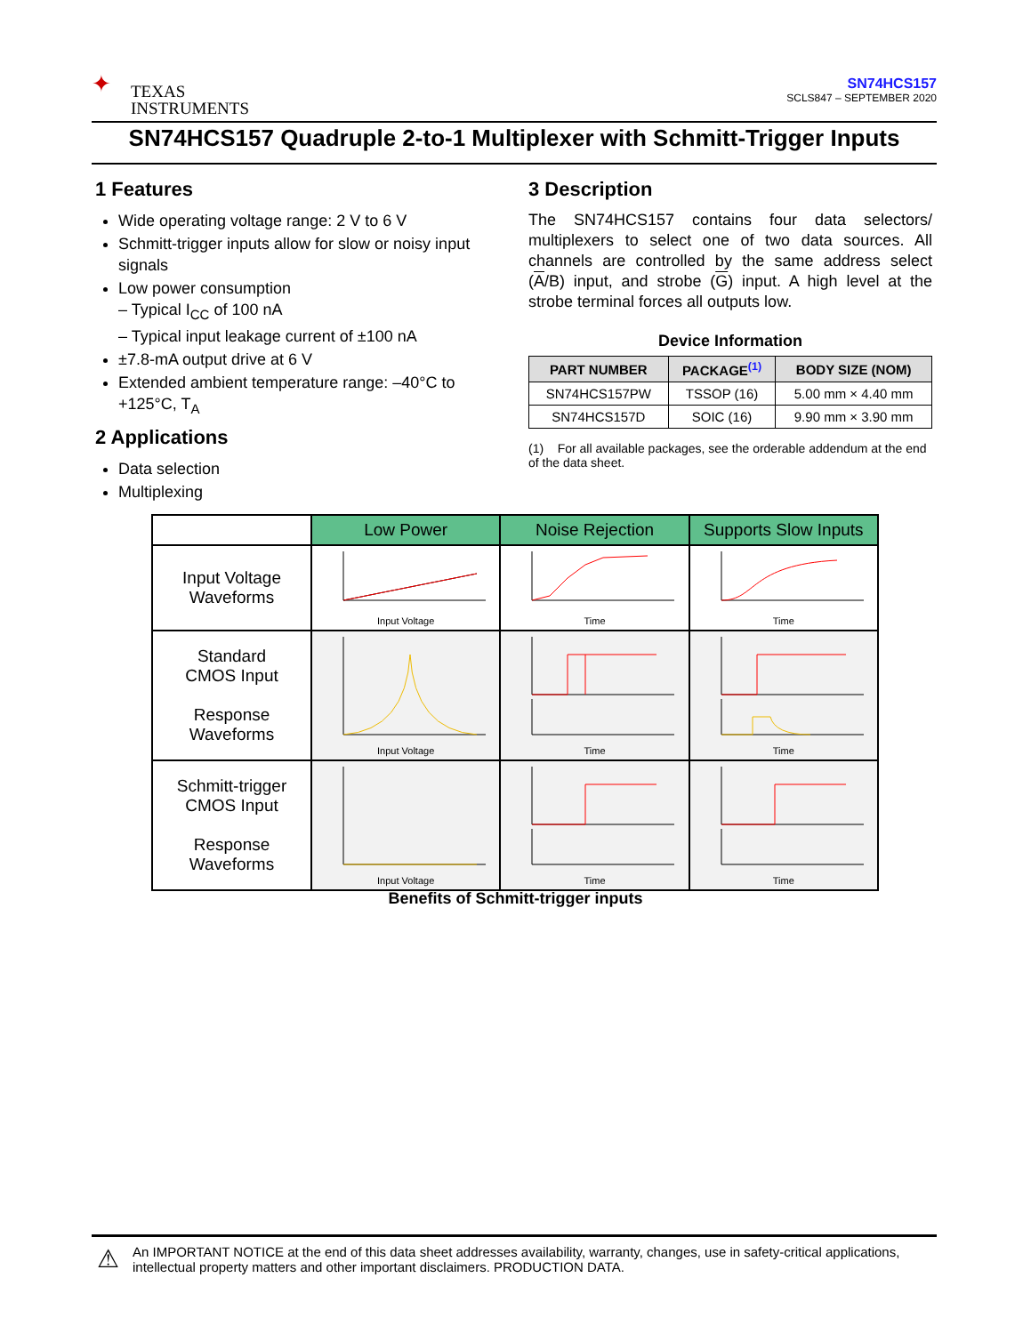✦ TEXAS
INSTRUMENTS
SN74HCS157
SCLS847 – SEPTEMBER 2020
SN74HCS157 Quadruple 2-to-1 Multiplexer with Schmitt-Trigger Inputs
1 Features
Wide operating voltage range: 2 V to 6 V
Schmitt-trigger inputs allow for slow or noisy input signals
Low power consumption
– Typical I<sub>CC</sub> of 100 nA
– Typical input leakage current of ±100 nA
±7.8-mA output drive at 6 V
Extended ambient temperature range: –40°C to +125°C, T<sub>A</sub>
2 Applications
Data selection
Multiplexing
3 Description
The SN74HCS157 contains four data selectors/ multiplexers to select one of two data sources. All channels are controlled by the same address select (A/B) input, and strobe (G) input. A high level at the strobe terminal forces all outputs low.
Device Information
| PART NUMBER | PACKAGE<sup>(1)</sup> | BODY SIZE (NOM) |
| --- | --- | --- |
| SN74HCS157PW | TSSOP (16) | 5.00 mm × 4.40 mm |
| SN74HCS157D | SOIC (16) | 9.90 mm × 3.90 mm |
(1) For all available packages, see the orderable addendum at the end of the data sheet.
| | Low Power | Noise Rejection | Supports Slow Inputs |
| Input Voltage Waveforms | Input Voltage | Time | Time |
| Standard CMOS Input Response Waveforms | Input Voltage | Time | Time |
| Schmitt-trigger CMOS Input Response Waveforms | Input Voltage | Time | Time |
Benefits of Schmitt-trigger inputs
⚠ An IMPORTANT NOTICE at the end of this data sheet addresses availability, warranty, changes, use in safety-critical applications, intellectual property matters and other important disclaimers. PRODUCTION DATA.